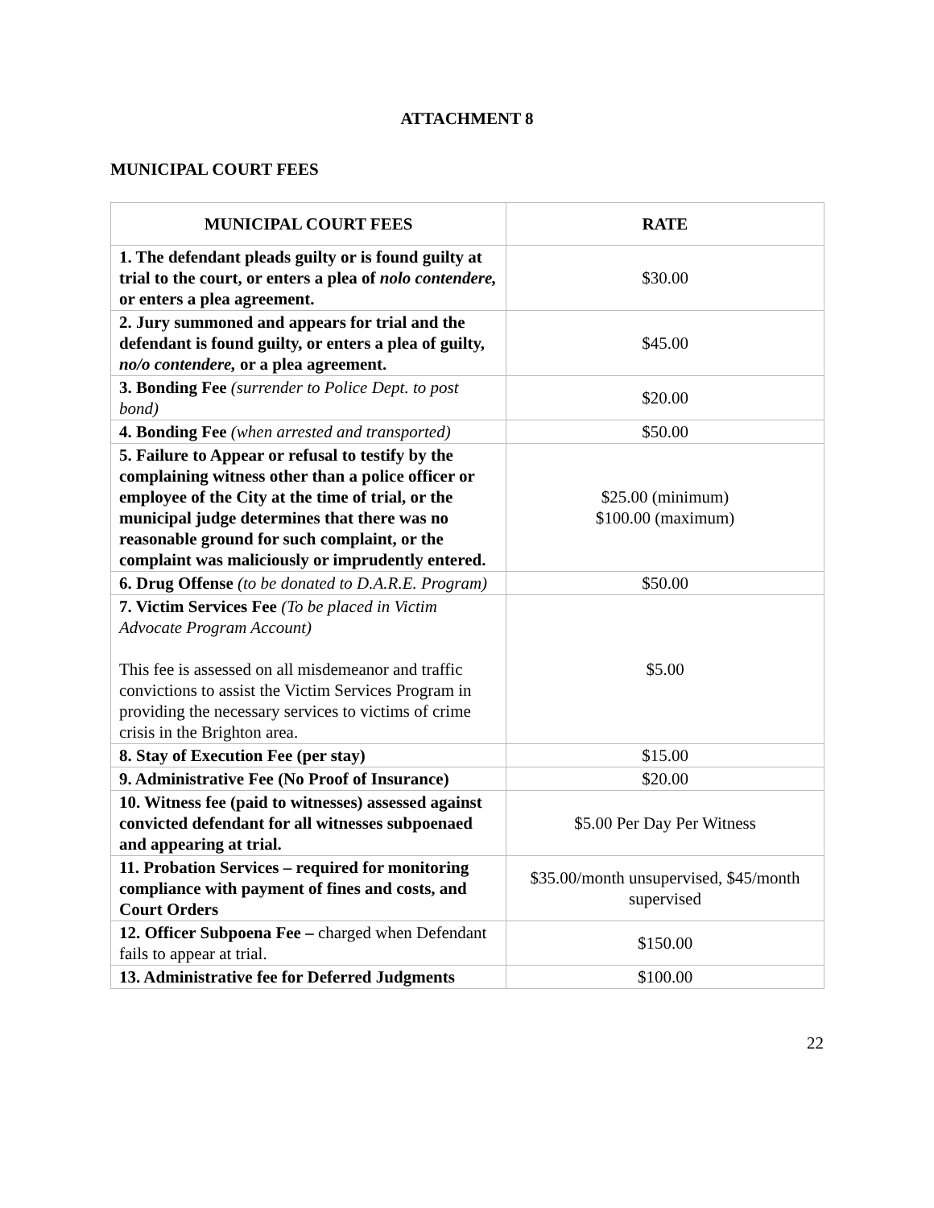ATTACHMENT 8
MUNICIPAL COURT FEES
| MUNICIPAL COURT FEES | RATE |
| --- | --- |
| 1. The defendant pleads guilty or is found guilty at trial to the court, or enters a plea of nolo contendere, or enters a plea agreement. | $30.00 |
| 2. Jury summoned and appears for trial and the defendant is found guilty, or enters a plea of guilty, no/o contendere, or a plea agreement. | $45.00 |
| 3. Bonding Fee (surrender to Police Dept. to post bond) | $20.00 |
| 4. Bonding Fee (when arrested and transported) | $50.00 |
| 5. Failure to Appear or refusal to testify by the complaining witness other than a police officer or employee of the City at the time of trial, or the municipal judge determines that there was no reasonable ground for such complaint, or the complaint was maliciously or imprudently entered. | $25.00 (minimum) $100.00 (maximum) |
| 6. Drug Offense (to be donated to D.A.R.E. Program) | $50.00 |
| 7. Victim Services Fee (To be placed in Victim Advocate Program Account) This fee is assessed on all misdemeanor and traffic convictions to assist the Victim Services Program in providing the necessary services to victims of crime crisis in the Brighton area. | $5.00 |
| 8. Stay of Execution Fee (per stay) | $15.00 |
| 9. Administrative Fee (No Proof of Insurance) | $20.00 |
| 10. Witness fee (paid to witnesses) assessed against convicted defendant for all witnesses subpoenaed and appearing at trial. | $5.00 Per Day Per Witness |
| 11. Probation Services – required for monitoring compliance with payment of fines and costs, and Court Orders | $35.00/month unsupervised, $45/month supervised |
| 12. Officer Subpoena Fee – charged when Defendant fails to appear at trial. | $150.00 |
| 13. Administrative fee for Deferred Judgments | $100.00 |
22